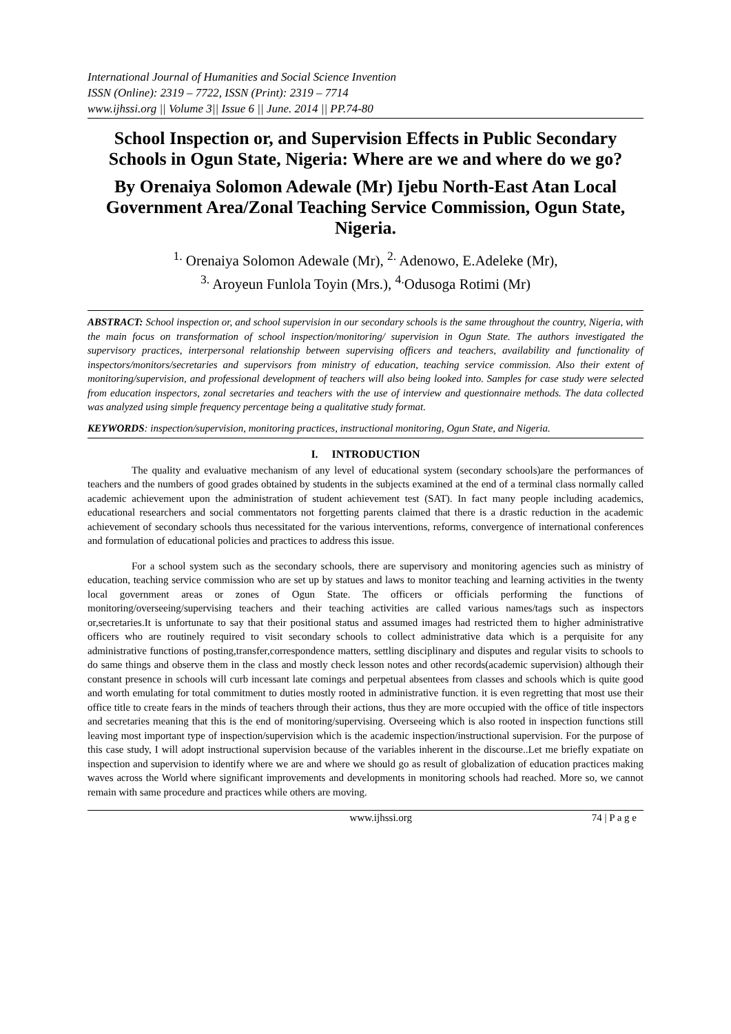International Journal of Humanities and Social Science Invention
ISSN (Online): 2319 – 7722, ISSN (Print): 2319 – 7714
www.ijhssi.org || Volume 3|| Issue 6 || June. 2014 || PP.74-80
School Inspection or, and Supervision Effects in Public Secondary Schools in Ogun State, Nigeria: Where are we and where do we go?
By Orenaiya Solomon Adewale (Mr) Ijebu North-East Atan Local Government Area/Zonal Teaching Service Commission, Ogun State, Nigeria.
<sup>1.</sup> Orenaiya Solomon Adewale (Mr), <sup>2.</sup> Adenowo, E.Adeleke (Mr),
<sup>3.</sup> Aroyeun Funlola Toyin (Mrs.), <sup>4.</sup>Odusoga Rotimi (Mr)
ABSTRACT: School inspection or, and school supervision in our secondary schools is the same throughout the country, Nigeria, with the main focus on transformation of school inspection/monitoring/ supervision in Ogun State. The authors investigated the supervisory practices, interpersonal relationship between supervising officers and teachers, availability and functionality of inspectors/monitors/secretaries and supervisors from ministry of education, teaching service commission. Also their extent of monitoring/supervision, and professional development of teachers will also being looked into. Samples for case study were selected from education inspectors, zonal secretaries and teachers with the use of interview and questionnaire methods. The data collected was analyzed using simple frequency percentage being a qualitative study format.
KEYWORDS: inspection/supervision, monitoring practices, instructional monitoring, Ogun State, and Nigeria.
I. INTRODUCTION
The quality and evaluative mechanism of any level of educational system (secondary schools)are the performances of teachers and the numbers of good grades obtained by students in the subjects examined at the end of a terminal class normally called academic achievement upon the administration of student achievement test (SAT). In fact many people including academics, educational researchers and social commentators not forgetting parents claimed that there is a drastic reduction in the academic achievement of secondary schools thus necessitated for the various interventions, reforms, convergence of international conferences and formulation of educational policies and practices to address this issue.
For a school system such as the secondary schools, there are supervisory and monitoring agencies such as ministry of education, teaching service commission who are set up by statues and laws to monitor teaching and learning activities in the twenty local government areas or zones of Ogun State. The officers or officials performing the functions of monitoring/overseeing/supervising teachers and their teaching activities are called various names/tags such as inspectors or,secretaries.It is unfortunate to say that their positional status and assumed images had restricted them to higher administrative officers who are routinely required to visit secondary schools to collect administrative data which is a perquisite for any administrative functions of posting,transfer,correspondence matters, settling disciplinary and disputes and regular visits to schools to do same things and observe them in the class and mostly check lesson notes and other records(academic supervision) although their constant presence in schools will curb incessant late comings and perpetual absentees from classes and schools which is quite good and worth emulating for total commitment to duties mostly rooted in administrative function. it is even regretting that most use their office title to create fears in the minds of teachers through their actions, thus they are more occupied with the office of title inspectors and secretaries meaning that this is the end of monitoring/supervising. Overseeing which is also rooted in inspection functions still leaving most important type of inspection/supervision which is the academic inspection/instructional supervision. For the purpose of this case study, I will adopt instructional supervision because of the variables inherent in the discourse..Let me briefly expatiate on inspection and supervision to identify where we are and where we should go as result of globalization of education practices making waves across the World where significant improvements and developments in monitoring schools had reached. More so, we cannot remain with same procedure and practices while others are moving.
www.ijhssi.org 74 | P a g e